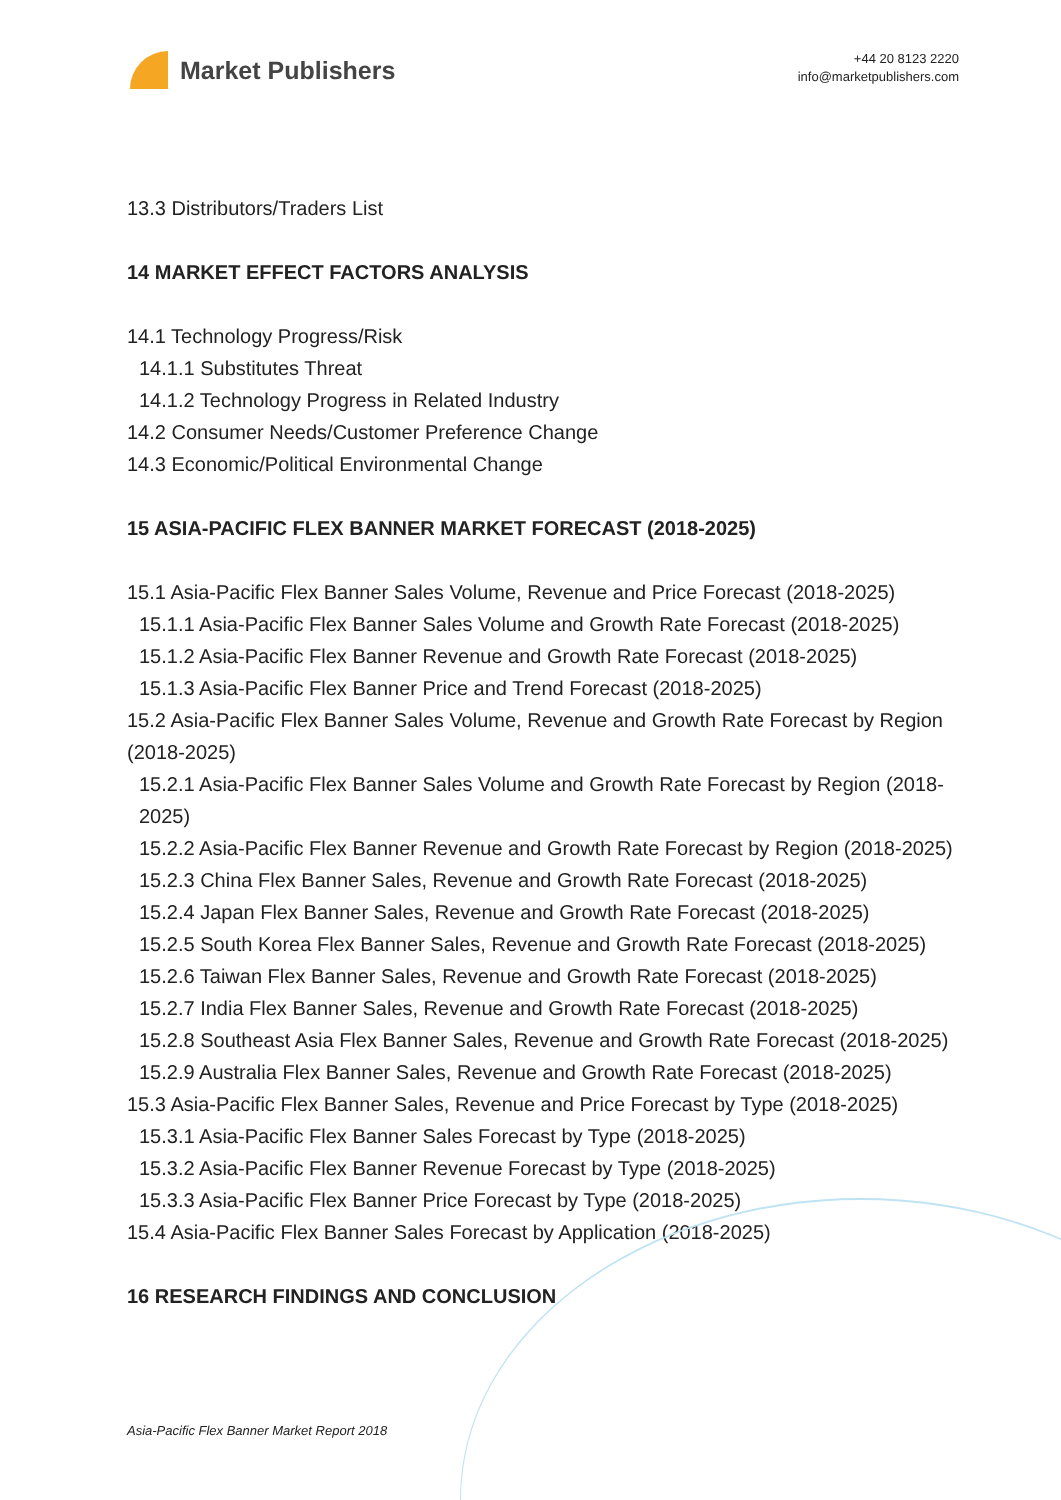Market Publishers
+44 20 8123 2220
info@marketpublishers.com
13.3 Distributors/Traders List
14 MARKET EFFECT FACTORS ANALYSIS
14.1 Technology Progress/Risk
14.1.1 Substitutes Threat
14.1.2 Technology Progress in Related Industry
14.2 Consumer Needs/Customer Preference Change
14.3 Economic/Political Environmental Change
15 ASIA-PACIFIC FLEX BANNER MARKET FORECAST (2018-2025)
15.1 Asia-Pacific Flex Banner Sales Volume, Revenue and Price Forecast (2018-2025)
15.1.1 Asia-Pacific Flex Banner Sales Volume and Growth Rate Forecast (2018-2025)
15.1.2 Asia-Pacific Flex Banner Revenue and Growth Rate Forecast (2018-2025)
15.1.3 Asia-Pacific Flex Banner Price and Trend Forecast (2018-2025)
15.2 Asia-Pacific Flex Banner Sales Volume, Revenue and Growth Rate Forecast by Region (2018-2025)
15.2.1 Asia-Pacific Flex Banner Sales Volume and Growth Rate Forecast by Region (2018-2025)
15.2.2 Asia-Pacific Flex Banner Revenue and Growth Rate Forecast by Region (2018-2025)
15.2.3 China Flex Banner Sales, Revenue and Growth Rate Forecast (2018-2025)
15.2.4 Japan Flex Banner Sales, Revenue and Growth Rate Forecast (2018-2025)
15.2.5 South Korea Flex Banner Sales, Revenue and Growth Rate Forecast (2018-2025)
15.2.6 Taiwan Flex Banner Sales, Revenue and Growth Rate Forecast (2018-2025)
15.2.7 India Flex Banner Sales, Revenue and Growth Rate Forecast (2018-2025)
15.2.8 Southeast Asia Flex Banner Sales, Revenue and Growth Rate Forecast (2018-2025)
15.2.9 Australia Flex Banner Sales, Revenue and Growth Rate Forecast (2018-2025)
15.3 Asia-Pacific Flex Banner Sales, Revenue and Price Forecast by Type (2018-2025)
15.3.1 Asia-Pacific Flex Banner Sales Forecast by Type (2018-2025)
15.3.2 Asia-Pacific Flex Banner Revenue Forecast by Type (2018-2025)
15.3.3 Asia-Pacific Flex Banner Price Forecast by Type (2018-2025)
15.4 Asia-Pacific Flex Banner Sales Forecast by Application (2018-2025)
16 RESEARCH FINDINGS AND CONCLUSION
Asia-Pacific Flex Banner Market Report 2018